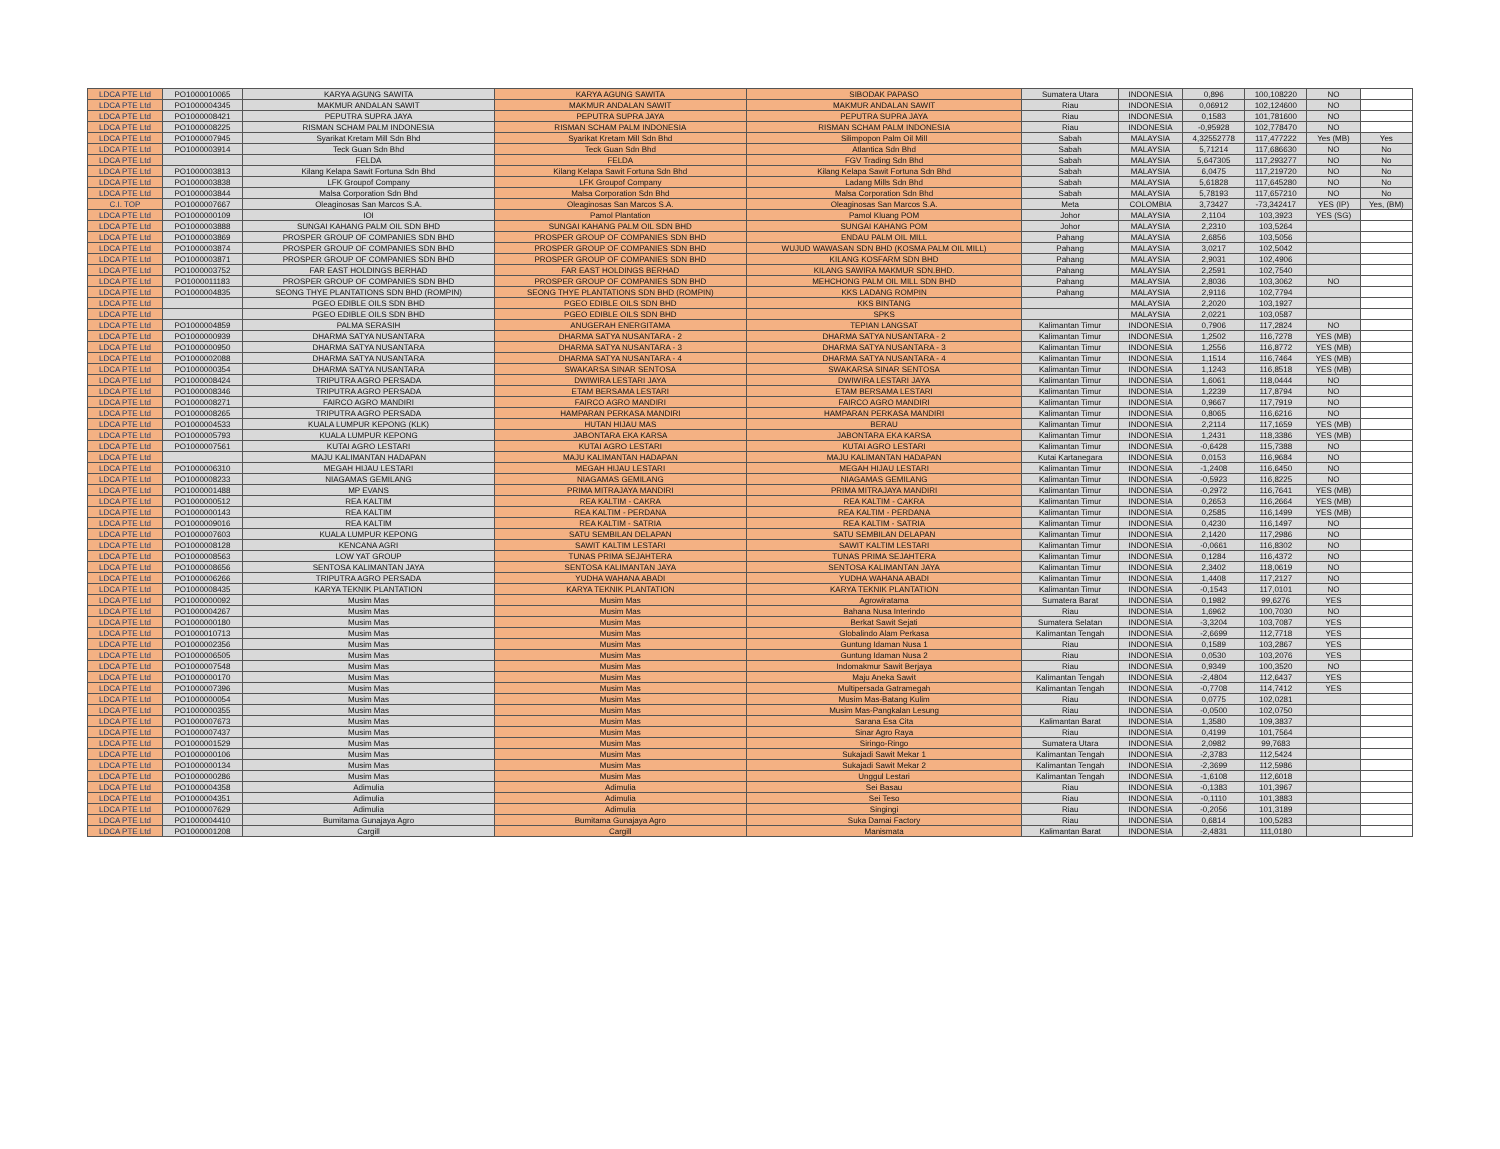| LDCA PTE Ltd | PO1000010065 | KARYA AGUNG SAWITA | KARYA AGUNG SAWITA | SIBODAK PAPASO | Sumatera Utara | INDONESIA | 0,896 | 100,108220 | NO | |
| LDCA PTE Ltd | PO1000004345 | MAKMUR ANDALAN SAWIT | MAKMUR ANDALAN SAWIT | MAKMUR ANDALAN SAWIT | Riau | INDONESIA | 0,06912 | 102,124600 | NO | |
| LDCA PTE Ltd | PO1000008421 | PEPUTRA SUPRA JAYA | PEPUTRA SUPRA JAYA | PEPUTRA SUPRA JAYA | Riau | INDONESIA | 0,1583 | 101,781600 | NO | |
| LDCA PTE Ltd | PO1000008225 | RISMAN SCHAM PALM INDONESIA | RISMAN SCHAM PALM INDONESIA | RISMAN SCHAM PALM INDONESIA | Riau | INDONESIA | -0,95928 | 102,778470 | NO | |
| LDCA PTE Ltd | PO1000007945 | Syarikat Kretam Mill Sdn Bhd | Syarikat Kretam Mill Sdn Bhd | Silimpopon Palm Oil Mill | Sabah | MALAYSIA | 4,32552778 | 117,477222 | Yes (MB) | Yes |
| LDCA PTE Ltd | PO1000003914 | Teck Guan Sdn Bhd | Teck Guan Sdn Bhd | Atlantica Sdn Bhd | Sabah | MALAYSIA | 5,71214 | 117,686630 | NO | No |
| LDCA PTE Ltd | | FELDA | FELDA | FGV Trading Sdn Bhd | Sabah | MALAYSIA | 5,647305 | 117,293277 | NO | No |
| LDCA PTE Ltd | PO1000003813 | Kilang Kelapa Sawit Fortuna Sdn Bhd | Kilang Kelapa Sawit Fortuna Sdn Bhd | Kilang Kelapa Sawit Fortuna Sdn Bhd | Sabah | MALAYSIA | 6,0475 | 117,219720 | NO | No |
| LDCA PTE Ltd | PO1000003838 | LFK Groupof Company | LFK Groupof Company | Ladang Mills Sdn Bhd | Sabah | MALAYSIA | 5,61828 | 117,645280 | NO | No |
| LDCA PTE Ltd | PO1000003844 | Malsa Corporation Sdn Bhd | Malsa Corporation Sdn Bhd | Malsa Corporation Sdn Bhd | Sabah | MALAYSIA | 5,78193 | 117,657210 | NO | No |
| C.I. TOP | PO1000007667 | Oleaginosas San Marcos S.A. | Oleaginosas San Marcos S.A. | Oleaginosas San Marcos S.A. | Meta | COLOMBIA | 3,73427 | -73,342417 | YES (IP) | Yes, (BM) |
| LDCA PTE Ltd | PO1000000109 | IOI | Pamol Plantation | Pamol Kluang POM | Johor | MALAYSIA | 2,1104 | 103,3923 | YES (SG) | |
| LDCA PTE Ltd | PO1000003888 | SUNGAI KAHANG PALM OIL SDN BHD | SUNGAI KAHANG PALM OIL SDN BHD | SUNGAI KAHANG POM | Johor | MALAYSIA | 2,2310 | 103,5264 | | |
| LDCA PTE Ltd | PO1000003869 | PROSPER GROUP OF COMPANIES SDN BHD | PROSPER GROUP OF COMPANIES SDN BHD | ENDAU PALM OIL MILL | Pahang | MALAYSIA | 2,6856 | 103,5056 | | |
| LDCA PTE Ltd | PO1000003874 | PROSPER GROUP OF COMPANIES SDN BHD | PROSPER GROUP OF COMPANIES SDN BHD | WUJUD WAWASAN SDN BHD (KOSMA PALM OIL MILL) | Pahang | MALAYSIA | 3,0217 | 102,5042 | | |
| LDCA PTE Ltd | PO1000003871 | PROSPER GROUP OF COMPANIES SDN BHD | PROSPER GROUP OF COMPANIES SDN BHD | KILANG KOSFARM SDN BHD | Pahang | MALAYSIA | 2,9031 | 102,4906 | | |
| LDCA PTE Ltd | PO1000003752 | FAR EAST HOLDINGS BERHAD | FAR EAST HOLDINGS BERHAD | KILANG SAWIRA MAKMUR SDN.BHD. | Pahang | MALAYSIA | 2,2591 | 102,7540 | | |
| LDCA PTE Ltd | PO1000011183 | PROSPER GROUP OF COMPANIES SDN BHD | PROSPER GROUP OF COMPANIES SDN BHD | MEHCHONG PALM OIL MILL SDN BHD | Pahang | MALAYSIA | 2,8036 | 103,3062 | NO | |
| LDCA PTE Ltd | PO1000004835 | SEONG THYE PLANTATIONS SDN BHD (ROMPIN) | SEONG THYE PLANTATIONS SDN BHD (ROMPIN) | KKS LADANG ROMPIN | Pahang | MALAYSIA | 2,9116 | 102,7794 | | |
| LDCA PTE Ltd | | PGEO EDIBLE OILS SDN BHD | PGEO EDIBLE OILS SDN BHD | KKS BINTANG | | MALAYSIA | 2,2020 | 103,1927 | | |
| LDCA PTE Ltd | | PGEO EDIBLE OILS SDN BHD | PGEO EDIBLE OILS SDN BHD | SPKS | | MALAYSIA | 2,0221 | 103,0587 | | |
| LDCA PTE Ltd | PO1000004859 | PALMA SERASIH | ANUGERAH ENERGITAMA | TEPIAN LANGSAT | Kalimantan Timur | INDONESIA | 0,7906 | 117,2824 | NO | |
| LDCA PTE Ltd | PO1000000939 | DHARMA SATYA NUSANTARA | DHARMA SATYA NUSANTARA - 2 | DHARMA SATYA NUSANTARA - 2 | Kalimantan Timur | INDONESIA | 1,2502 | 116,7278 | YES (MB) | |
| LDCA PTE Ltd | PO1000000950 | DHARMA SATYA NUSANTARA | DHARMA SATYA NUSANTARA - 3 | DHARMA SATYA NUSANTARA - 3 | Kalimantan Timur | INDONESIA | 1,2556 | 116,8772 | YES (MB) | |
| LDCA PTE Ltd | PO1000002088 | DHARMA SATYA NUSANTARA | DHARMA SATYA NUSANTARA - 4 | DHARMA SATYA NUSANTARA - 4 | Kalimantan Timur | INDONESIA | 1,1514 | 116,7464 | YES (MB) | |
| LDCA PTE Ltd | PO1000000354 | DHARMA SATYA NUSANTARA | SWAKARSA SINAR SENTOSA | SWAKARSA SINAR SENTOSA | Kalimantan Timur | INDONESIA | 1,1243 | 116,8518 | YES (MB) | |
| LDCA PTE Ltd | PO1000008424 | TRIPUTRA AGRO PERSADA | DWIWIRA LESTARI JAYA | DWIWIRA LESTARI JAYA | Kalimantan Timur | INDONESIA | 1,6061 | 118,0444 | NO | |
| LDCA PTE Ltd | PO1000008346 | TRIPUTRA AGRO PERSADA | ETAM BERSAMA LESTARI | ETAM BERSAMA LESTARI | Kalimantan Timur | INDONESIA | 1,2239 | 117,8794 | NO | |
| LDCA PTE Ltd | PO1000008271 | FAIRCO AGRO MANDIRI | FAIRCO AGRO MANDIRI | FAIRCO AGRO MANDIRI | Kalimantan Timur | INDONESIA | 0,9667 | 117,7919 | NO | |
| LDCA PTE Ltd | PO1000008265 | TRIPUTRA AGRO PERSADA | HAMPARAN PERKASA MANDIRI | HAMPARAN PERKASA MANDIRI | Kalimantan Timur | INDONESIA | 0,8065 | 116,6216 | NO | |
| LDCA PTE Ltd | PO1000004533 | KUALA LUMPUR KEPONG (KLK) | HUTAN HIJAU MAS | BERAU | Kalimantan Timur | INDONESIA | 2,2114 | 117,1659 | YES (MB) | |
| LDCA PTE Ltd | PO1000005793 | KUALA LUMPUR KEPONG | JABONTARA EKA KARSA | JABONTARA EKA KARSA | Kalimantan Timur | INDONESIA | 1,2431 | 118,3386 | YES (MB) | |
| LDCA PTE Ltd | PO1000007561 | KUTAI AGRO LESTARI | KUTAI AGRO LESTARI | KUTAI AGRO LESTARI | Kalimantan Timur | INDONESIA | -0,6428 | 115,7388 | NO | |
| LDCA PTE Ltd | | MAJU KALIMANTAN HADAPAN | MAJU KALIMANTAN HADAPAN | MAJU KALIMANTAN HADAPAN | Kutai Kartanegara | INDONESIA | 0,0153 | 116,9684 | NO | |
| LDCA PTE Ltd | PO1000006310 | MEGAH HIJAU LESTARI | MEGAH HIJAU LESTARI | MEGAH HIJAU LESTARI | Kalimantan Timur | INDONESIA | -1,2408 | 116,6450 | NO | |
| LDCA PTE Ltd | PO1000008233 | NIAGAMAS GEMILANG | NIAGAMAS GEMILANG | NIAGAMAS GEMILANG | Kalimantan Timur | INDONESIA | -0,5923 | 116,8225 | NO | |
| LDCA PTE Ltd | PO1000001488 | MP EVANS | PRIMA MITRAJAYA MANDIRI | PRIMA MITRAJAYA MANDIRI | Kalimantan Timur | INDONESIA | -0,2972 | 116,7641 | YES (MB) | |
| LDCA PTE Ltd | PO1000000512 | REA KALTIM | REA KALTIM - CAKRA | REA KALTIM - CAKRA | Kalimantan Timur | INDONESIA | 0,2653 | 116,2664 | YES (MB) | |
| LDCA PTE Ltd | PO1000000143 | REA KALTIM | REA KALTIM - PERDANA | REA KALTIM - PERDANA | Kalimantan Timur | INDONESIA | 0,2585 | 116,1499 | YES (MB) | |
| LDCA PTE Ltd | PO1000009016 | REA KALTIM | REA KALTIM - SATRIA | REA KALTIM - SATRIA | Kalimantan Timur | INDONESIA | 0,4230 | 116,1497 | NO | |
| LDCA PTE Ltd | PO1000007603 | KUALA LUMPUR KEPONG | SATU SEMBILAN DELAPAN | SATU SEMBILAN DELAPAN | Kalimantan Timur | INDONESIA | 2,1420 | 117,2986 | NO | |
| LDCA PTE Ltd | PO1000008128 | KENCANA AGRI | SAWIT KALTIM LESTARI | SAWIT KALTIM LESTARI | Kalimantan Timur | INDONESIA | -0,0661 | 116,8302 | NO | |
| LDCA PTE Ltd | PO1000008563 | LOW YAT GROUP | TUNAS PRIMA SEJAHTERA | TUNAS PRIMA SEJAHTERA | Kalimantan Timur | INDONESIA | 0,1284 | 116,4372 | NO | |
| LDCA PTE Ltd | PO1000008656 | SENTOSA KALIMANTAN JAYA | SENTOSA KALIMANTAN JAYA | SENTOSA KALIMANTAN JAYA | Kalimantan Timur | INDONESIA | 2,3402 | 118,0619 | NO | |
| LDCA PTE Ltd | PO1000006266 | TRIPUTRA AGRO PERSADA | YUDHA WAHANA ABADI | YUDHA WAHANA ABADI | Kalimantan Timur | INDONESIA | 1,4408 | 117,2127 | NO | |
| LDCA PTE Ltd | PO1000008435 | KARYA TEKNIK PLANTATION | KARYA TEKNIK PLANTATION | KARYA TEKNIK PLANTATION | Kalimantan Timur | INDONESIA | -0,1543 | 117,0101 | NO | |
| LDCA PTE Ltd | PO1000000092 | Musim Mas | Musim Mas | Agrowiratama | Sumatera Barat | INDONESIA | 0,1982 | 99,6276 | YES | |
| LDCA PTE Ltd | PO1000004267 | Musim Mas | Musim Mas | Bahana Nusa Interindo | Riau | INDONESIA | 1,6962 | 100,7030 | NO | |
| LDCA PTE Ltd | PO1000000180 | Musim Mas | Musim Mas | Berkat Sawit Sejati | Sumatera Selatan | INDONESIA | -3,3204 | 103,7087 | YES | |
| LDCA PTE Ltd | PO1000010713 | Musim Mas | Musim Mas | Globalindo Alam Perkasa | Kalimantan Tengah | INDONESIA | -2,6699 | 112,7718 | YES | |
| LDCA PTE Ltd | PO1000002356 | Musim Mas | Musim Mas | Guntung Idaman Nusa 1 | Riau | INDONESIA | 0,1589 | 103,2867 | YES | |
| LDCA PTE Ltd | PO1000006505 | Musim Mas | Musim Mas | Guntung Idaman Nusa 2 | Riau | INDONESIA | 0,0530 | 103,2076 | YES | |
| LDCA PTE Ltd | PO1000007548 | Musim Mas | Musim Mas | Indomakmur Sawit Berjaya | Riau | INDONESIA | 0,9349 | 100,3520 | NO | |
| LDCA PTE Ltd | PO1000000170 | Musim Mas | Musim Mas | Maju Aneka Sawit | Kalimantan Tengah | INDONESIA | -2,4804 | 112,6437 | YES | |
| LDCA PTE Ltd | PO1000007396 | Musim Mas | Musim Mas | Multipersada Gatramegah | Kalimantan Tengah | INDONESIA | -0,7708 | 114,7412 | YES | |
| LDCA PTE Ltd | PO1000000054 | Musim Mas | Musim Mas | Musim Mas-Batang Kulim | Riau | INDONESIA | 0,0775 | 102,0281 | | |
| LDCA PTE Ltd | PO1000000355 | Musim Mas | Musim Mas | Musim Mas-Pangkalan Lesung | Riau | INDONESIA | -0,0500 | 102,0750 | | |
| LDCA PTE Ltd | PO1000007673 | Musim Mas | Musim Mas | Sarana Esa Cita | Kalimantan Barat | INDONESIA | 1,3580 | 109,3837 | | |
| LDCA PTE Ltd | PO1000007437 | Musim Mas | Musim Mas | Sinar Agro Raya | Riau | INDONESIA | 0,4199 | 101,7564 | | |
| LDCA PTE Ltd | PO1000001529 | Musim Mas | Musim Mas | Siringo-Ringo | Sumatera Utara | INDONESIA | 2,0982 | 99,7683 | | |
| LDCA PTE Ltd | PO1000000106 | Musim Mas | Musim Mas | Sukajadi Sawit Mekar 1 | Kalimantan Tengah | INDONESIA | -2,3783 | 112,5424 | | |
| LDCA PTE Ltd | PO1000000134 | Musim Mas | Musim Mas | Sukajadi Sawit Mekar 2 | Kalimantan Tengah | INDONESIA | -2,3699 | 112,5986 | | |
| LDCA PTE Ltd | PO1000000286 | Musim Mas | Musim Mas | Unggul Lestari | Kalimantan Tengah | INDONESIA | -1,6108 | 112,6018 | | |
| LDCA PTE Ltd | PO1000004358 | Adimulia | Adimulia | Sei Basau | Riau | INDONESIA | -0,1383 | 101,3967 | | |
| LDCA PTE Ltd | PO1000004351 | Adimulia | Adimulia | Sei Teso | Riau | INDONESIA | -0,1110 | 101,3883 | | |
| LDCA PTE Ltd | PO1000007629 | Adimulia | Adimulia | Singingi | Riau | INDONESIA | -0,2056 | 101,3189 | | |
| LDCA PTE Ltd | PO1000004410 | Bumitama Gunajaya Agro | Bumitama Gunajaya Agro | Suka Damai Factory | Riau | INDONESIA | 0,6814 | 100,5283 | | |
| LDCA PTE Ltd | PO1000001208 | Cargill | Cargill | Manismata | Kalimantan Barat | INDONESIA | -2,4831 | 111,0180 | | |